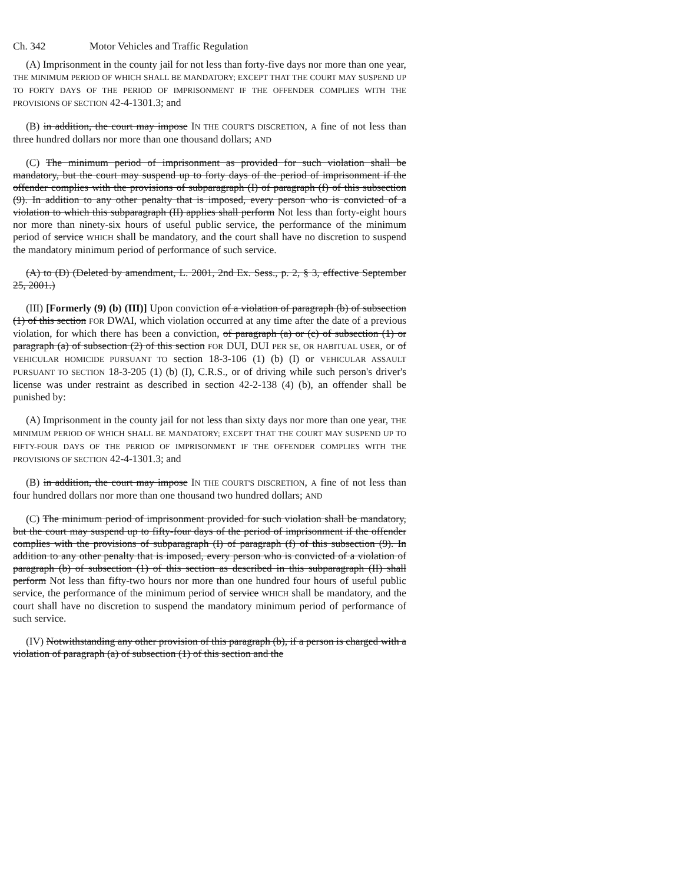Ch. 342 Motor Vehicles and Traffic Regulation
(A) Imprisonment in the county jail for not less than forty-five days nor more than one year, THE MINIMUM PERIOD OF WHICH SHALL BE MANDATORY; EXCEPT THAT THE COURT MAY SUSPEND UP TO FORTY DAYS OF THE PERIOD OF IMPRISONMENT IF THE OFFENDER COMPLIES WITH THE PROVISIONS OF SECTION 42-4-1301.3; and
(B) in addition, the court may impose IN THE COURT'S DISCRETION, A fine of not less than three hundred dollars nor more than one thousand dollars; AND
(C) The minimum period of imprisonment as provided for such violation shall be mandatory, but the court may suspend up to forty days of the period of imprisonment if the offender complies with the provisions of subparagraph (I) of paragraph (f) of this subsection (9). In addition to any other penalty that is imposed, every person who is convicted of a violation to which this subparagraph (II) applies shall perform Not less than forty-eight hours nor more than ninety-six hours of useful public service, the performance of the minimum period of service WHICH shall be mandatory, and the court shall have no discretion to suspend the mandatory minimum period of performance of such service.
(A) to (D) (Deleted by amendment, L. 2001, 2nd Ex. Sess., p. 2, § 3, effective September 25, 2001.)
(III) [Formerly (9) (b) (III)] Upon conviction of a violation of paragraph (b) of subsection (1) of this section FOR DWAI, which violation occurred at any time after the date of a previous violation, for which there has been a conviction, of paragraph (a) or (c) of subsection (1) or paragraph (a) of subsection (2) of this section FOR DUI, DUI PER SE, OR HABITUAL USER, or of VEHICULAR HOMICIDE PURSUANT TO section 18-3-106 (1) (b) (I) or VEHICULAR ASSAULT PURSUANT TO SECTION 18-3-205 (1) (b) (I), C.R.S., or of driving while such person's driver's license was under restraint as described in section 42-2-138 (4) (b), an offender shall be punished by:
(A) Imprisonment in the county jail for not less than sixty days nor more than one year, THE MINIMUM PERIOD OF WHICH SHALL BE MANDATORY; EXCEPT THAT THE COURT MAY SUSPEND UP TO FIFTY-FOUR DAYS OF THE PERIOD OF IMPRISONMENT IF THE OFFENDER COMPLIES WITH THE PROVISIONS OF SECTION 42-4-1301.3; and
(B) in addition, the court may impose IN THE COURT'S DISCRETION, A fine of not less than four hundred dollars nor more than one thousand two hundred dollars; AND
(C) The minimum period of imprisonment provided for such violation shall be mandatory, but the court may suspend up to fifty-four days of the period of imprisonment if the offender complies with the provisions of subparagraph (I) of paragraph (f) of this subsection (9). In addition to any other penalty that is imposed, every person who is convicted of a violation of paragraph (b) of subsection (1) of this section as described in this subparagraph (II) shall perform Not less than fifty-two hours nor more than one hundred four hours of useful public service, the performance of the minimum period of service WHICH shall be mandatory, and the court shall have no discretion to suspend the mandatory minimum period of performance of such service.
(IV) Notwithstanding any other provision of this paragraph (b), if a person is charged with a violation of paragraph (a) of subsection (1) of this section and the